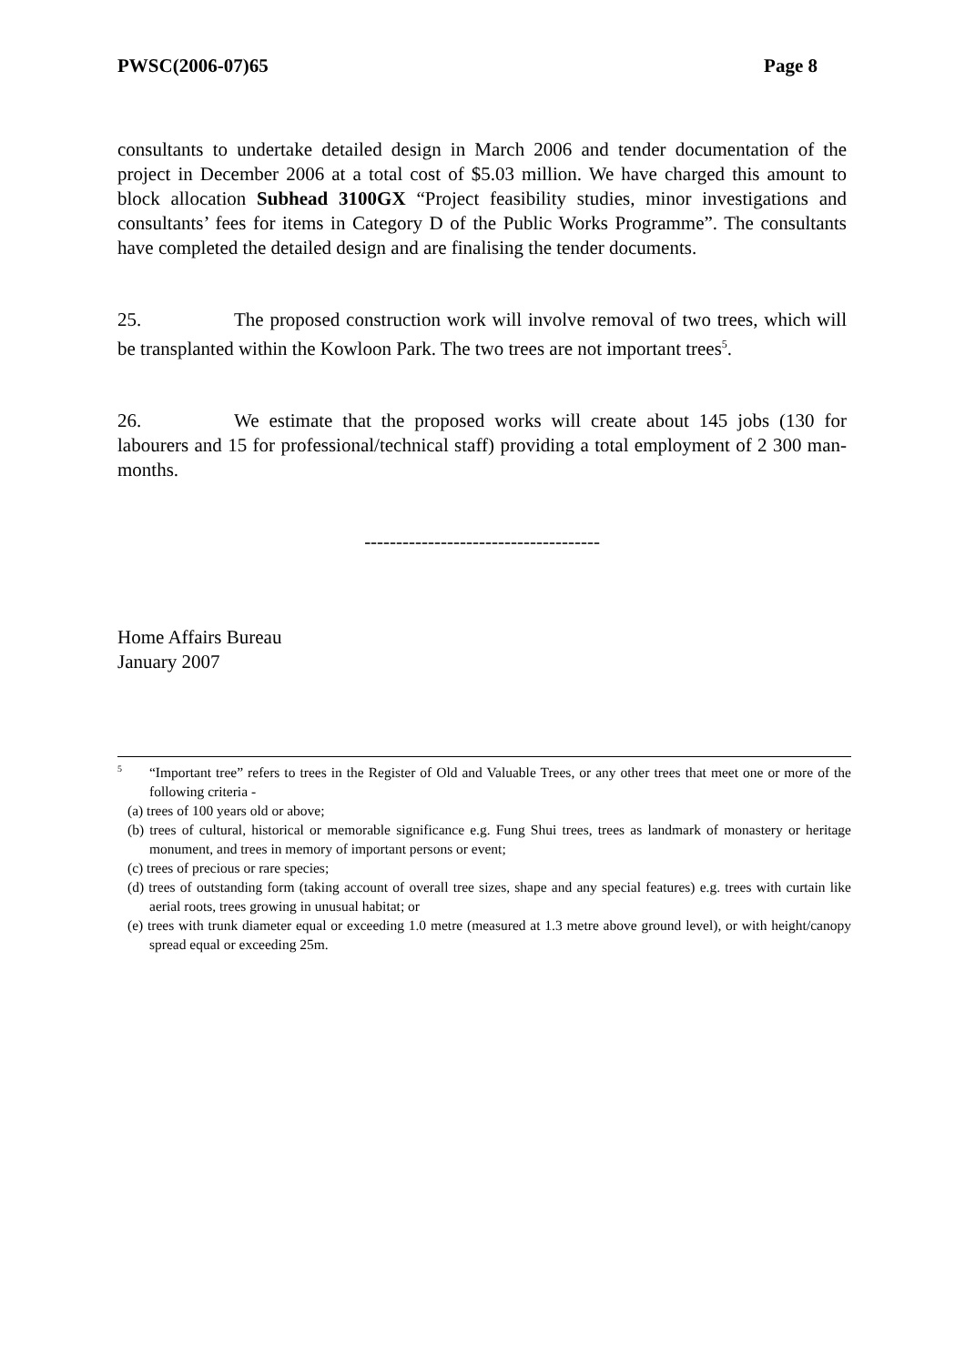PWSC(2006-07)65 Page 8
consultants to undertake detailed design in March 2006 and tender documentation of the project in December 2006 at a total cost of $5.03 million. We have charged this amount to block allocation Subhead 3100GX “Project feasibility studies, minor investigations and consultants’ fees for items in Category D of the Public Works Programme”. The consultants have completed the detailed design and are finalising the tender documents.
25. The proposed construction work will involve removal of two trees, which will be transplanted within the Kowloon Park. The two trees are not important trees<sup>5</sup>.
26. We estimate that the proposed works will create about 145 jobs (130 for labourers and 15 for professional/technical staff) providing a total employment of 2 300 man-months.
-------------------------------------
Home Affairs Bureau
January 2007
<sup>5</sup> “Important tree” refers to trees in the Register of Old and Valuable Trees, or any other trees that meet one or more of the following criteria -
(a) trees of 100 years old or above;
(b) trees of cultural, historical or memorable significance e.g. Fung Shui trees, trees as landmark of monastery or heritage monument, and trees in memory of important persons or event;
(c) trees of precious or rare species;
(d) trees of outstanding form (taking account of overall tree sizes, shape and any special features) e.g. trees with curtain like aerial roots, trees growing in unusual habitat; or
(e) trees with trunk diameter equal or exceeding 1.0 metre (measured at 1.3 metre above ground level), or with height/canopy spread equal or exceeding 25m.